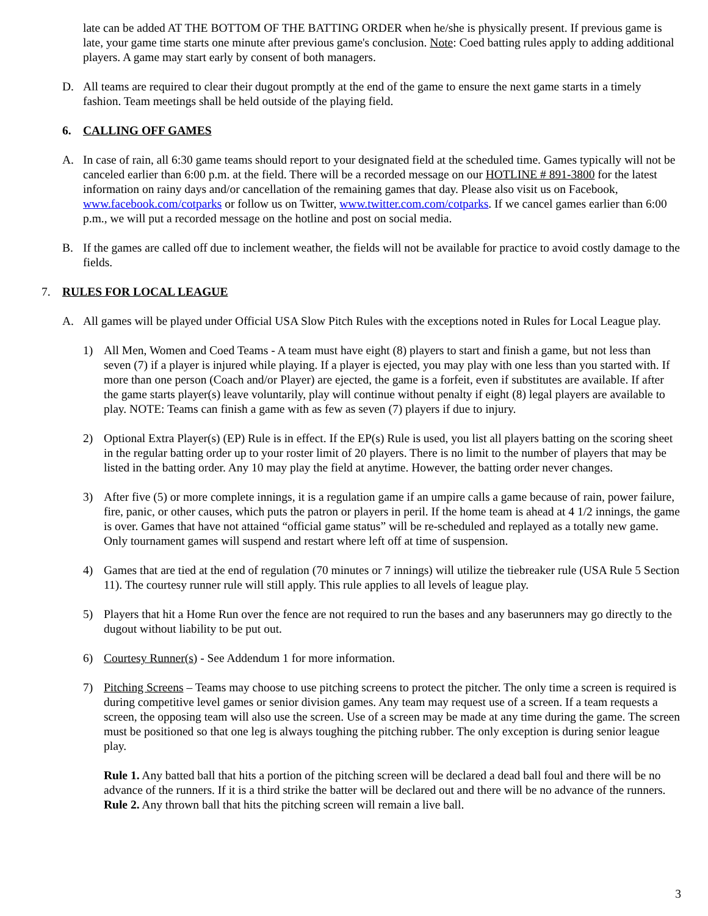late can be added AT THE BOTTOM OF THE BATTING ORDER when he/she is physically present. If previous game is late, your game time starts one minute after previous game's conclusion. Note: Coed batting rules apply to adding additional players. A game may start early by consent of both managers.
D. All teams are required to clear their dugout promptly at the end of the game to ensure the next game starts in a timely fashion. Team meetings shall be held outside of the playing field.
6. CALLING OFF GAMES
A. In case of rain, all 6:30 game teams should report to your designated field at the scheduled time. Games typically will not be canceled earlier than 6:00 p.m. at the field. There will be a recorded message on our HOTLINE # 891-3800 for the latest information on rainy days and/or cancellation of the remaining games that day. Please also visit us on Facebook, www.facebook.com/cotparks or follow us on Twitter, www.twitter.com.com/cotparks. If we cancel games earlier than 6:00 p.m., we will put a recorded message on the hotline and post on social media.
B. If the games are called off due to inclement weather, the fields will not be available for practice to avoid costly damage to the fields.
7. RULES FOR LOCAL LEAGUE
A. All games will be played under Official USA Slow Pitch Rules with the exceptions noted in Rules for Local League play.
1) All Men, Women and Coed Teams - A team must have eight (8) players to start and finish a game, but not less than seven (7) if a player is injured while playing. If a player is ejected, you may play with one less than you started with. If more than one person (Coach and/or Player) are ejected, the game is a forfeit, even if substitutes are available. If after the game starts player(s) leave voluntarily, play will continue without penalty if eight (8) legal players are available to play. NOTE: Teams can finish a game with as few as seven (7) players if due to injury.
2) Optional Extra Player(s) (EP) Rule is in effect. If the EP(s) Rule is used, you list all players batting on the scoring sheet in the regular batting order up to your roster limit of 20 players. There is no limit to the number of players that may be listed in the batting order. Any 10 may play the field at anytime. However, the batting order never changes.
3) After five (5) or more complete innings, it is a regulation game if an umpire calls a game because of rain, power failure, fire, panic, or other causes, which puts the patron or players in peril. If the home team is ahead at 4 1/2 innings, the game is over. Games that have not attained “official game status” will be re-scheduled and replayed as a totally new game. Only tournament games will suspend and restart where left off at time of suspension.
4) Games that are tied at the end of regulation (70 minutes or 7 innings) will utilize the tiebreaker rule (USA Rule 5 Section 11). The courtesy runner rule will still apply. This rule applies to all levels of league play.
5) Players that hit a Home Run over the fence are not required to run the bases and any baserunners may go directly to the dugout without liability to be put out.
6) Courtesy Runner(s) - See Addendum 1 for more information.
7) Pitching Screens – Teams may choose to use pitching screens to protect the pitcher. The only time a screen is required is during competitive level games or senior division games. Any team may request use of a screen. If a team requests a screen, the opposing team will also use the screen. Use of a screen may be made at any time during the game. The screen must be positioned so that one leg is always toughing the pitching rubber. The only exception is during senior league play.
Rule 1. Any batted ball that hits a portion of the pitching screen will be declared a dead ball foul and there will be no advance of the runners. If it is a third strike the batter will be declared out and there will be no advance of the runners.
Rule 2. Any thrown ball that hits the pitching screen will remain a live ball.
3